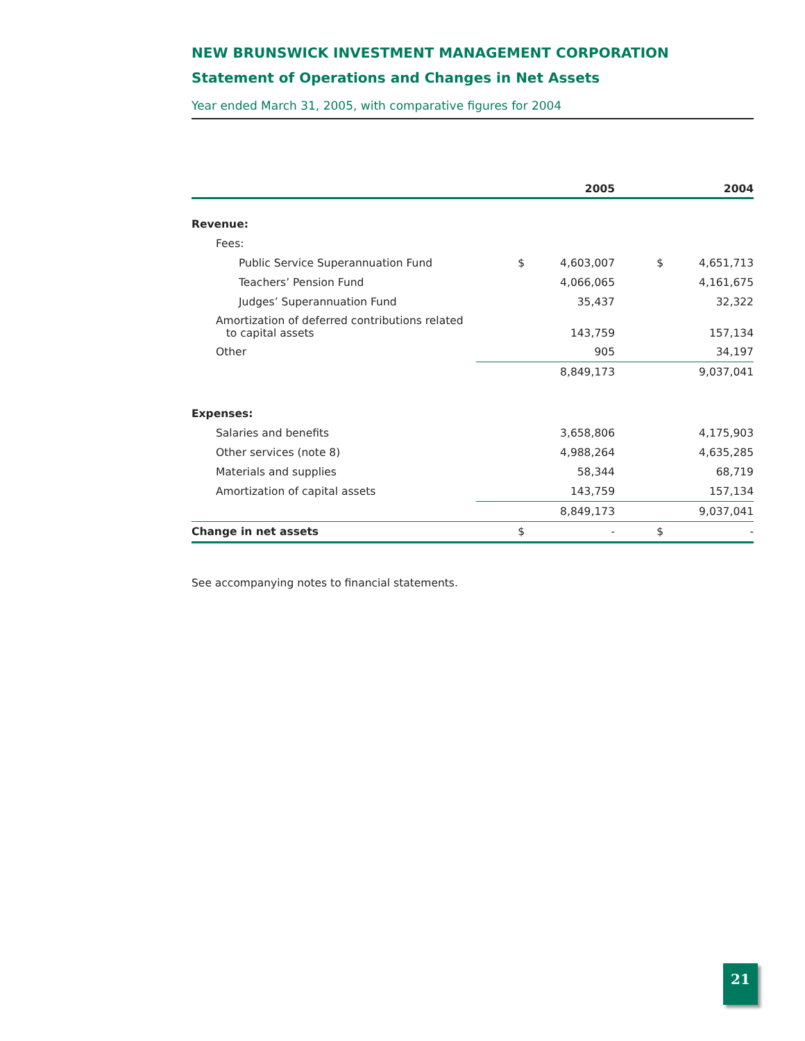NEW BRUNSWICK INVESTMENT MANAGEMENT CORPORATION
Statement of Operations and Changes in Net Assets
Year ended March 31, 2005, with comparative figures for 2004
| | | 2005 | | 2004 |
| --- | --- | --- | --- | --- |
| Revenue: | | | | |
| Fees: | | | | |
| Public Service Superannuation Fund | $ | 4,603,007 | $ | 4,651,713 |
| Teachers’ Pension Fund | | 4,066,065 | | 4,161,675 |
| Judges’ Superannuation Fund | | 35,437 | | 32,322 |
| Amortization of deferred contributions related to capital assets | | 143,759 | | 157,134 |
| Other | | 905 | | 34,197 |
| | | 8,849,173 | | 9,037,041 |
| Expenses: | | | | |
| Salaries and benefits | | 3,658,806 | | 4,175,903 |
| Other services (note 8) | | 4,988,264 | | 4,635,285 |
| Materials and supplies | | 58,344 | | 68,719 |
| Amortization of capital assets | | 143,759 | | 157,134 |
| | | 8,849,173 | | 9,037,041 |
| Change in net assets | $ | - | $ | - |
See accompanying notes to financial statements.
21